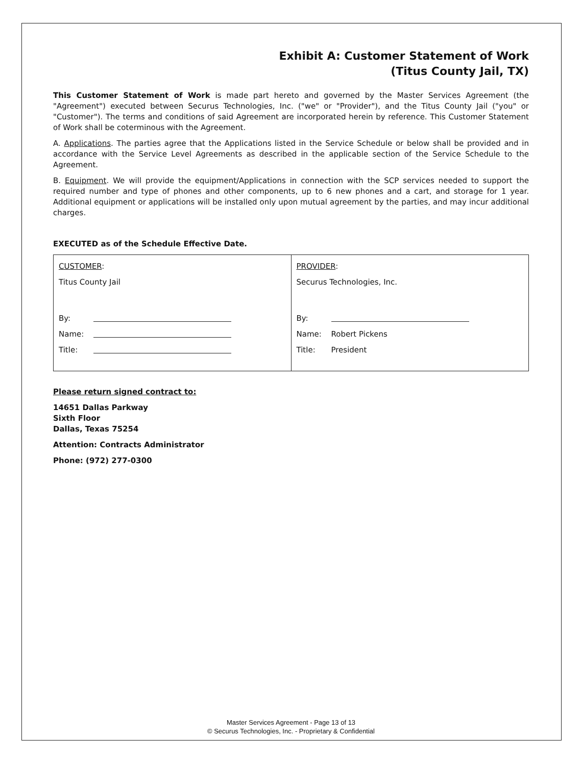Exhibit A: Customer Statement of Work
(Titus County Jail, TX)
This Customer Statement of Work is made part hereto and governed by the Master Services Agreement (the "Agreement") executed between Securus Technologies, Inc. ("we" or "Provider"), and the Titus County Jail ("you" or "Customer"). The terms and conditions of said Agreement are incorporated herein by reference. This Customer Statement of Work shall be coterminous with the Agreement.
A. Applications. The parties agree that the Applications listed in the Service Schedule or below shall be provided and in accordance with the Service Level Agreements as described in the applicable section of the Service Schedule to the Agreement.
B. Equipment. We will provide the equipment/Applications in connection with the SCP services needed to support the required number and type of phones and other components, up to 6 new phones and a cart, and storage for 1 year. Additional equipment or applications will be installed only upon mutual agreement by the parties, and may incur additional charges.
EXECUTED as of the Schedule Effective Date.
| CUSTOMER : Titus County Jail By: Name: Title: | PROVIDER : Securus Technologies, Inc. By: Name: Robert Pickens Title: President |
Please return signed contract to:
14651 Dallas Parkway
Sixth Floor
Dallas, Texas 75254
Attention: Contracts Administrator
Phone: (972) 277-0300
Master Services Agreement - Page 13 of 13
© Securus Technologies, Inc. - Proprietary & Confidential